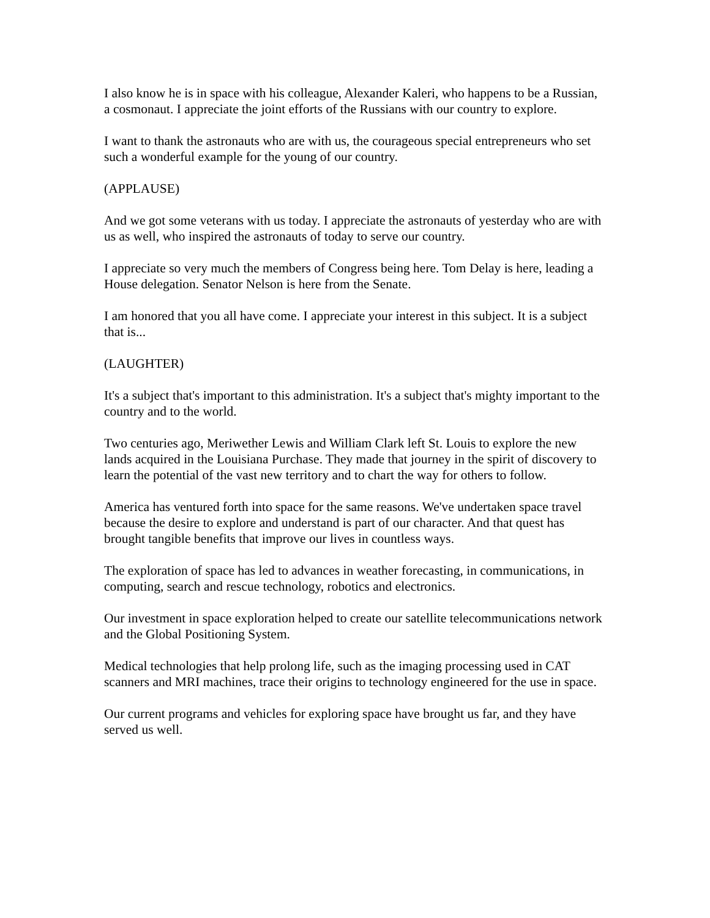I also know he is in space with his colleague, Alexander Kaleri, who happens to be a Russian, a cosmonaut. I appreciate the joint efforts of the Russians with our country to explore.
I want to thank the astronauts who are with us, the courageous special entrepreneurs who set such a wonderful example for the young of our country.
(APPLAUSE)
And we got some veterans with us today. I appreciate the astronauts of yesterday who are with us as well, who inspired the astronauts of today to serve our country.
I appreciate so very much the members of Congress being here. Tom Delay is here, leading a House delegation. Senator Nelson is here from the Senate.
I am honored that you all have come. I appreciate your interest in this subject. It is a subject that is...
(LAUGHTER)
It's a subject that's important to this administration. It's a subject that's mighty important to the country and to the world.
Two centuries ago, Meriwether Lewis and William Clark left St. Louis to explore the new lands acquired in the Louisiana Purchase. They made that journey in the spirit of discovery to learn the potential of the vast new territory and to chart the way for others to follow.
America has ventured forth into space for the same reasons. We've undertaken space travel because the desire to explore and understand is part of our character. And that quest has brought tangible benefits that improve our lives in countless ways.
The exploration of space has led to advances in weather forecasting, in communications, in computing, search and rescue technology, robotics and electronics.
Our investment in space exploration helped to create our satellite telecommunications network and the Global Positioning System.
Medical technologies that help prolong life, such as the imaging processing used in CAT scanners and MRI machines, trace their origins to technology engineered for the use in space.
Our current programs and vehicles for exploring space have brought us far, and they have served us well.